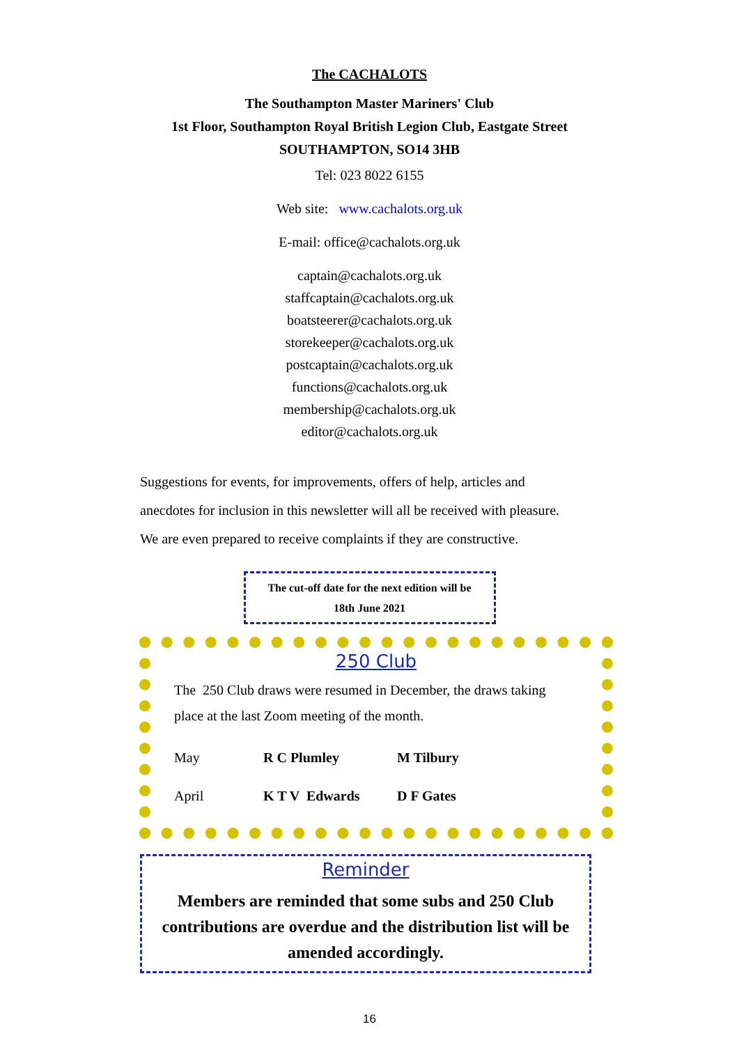The CACHALOTS
The Southampton Master Mariners' Club
1st Floor, Southampton Royal British Legion Club, Eastgate Street
SOUTHAMPTON, SO14 3HB
Tel: 023 8022 6155
Web site: www.cachalots.org.uk
E-mail: office@cachalots.org.uk
captain@cachalots.org.uk
staffcaptain@cachalots.org.uk
boatsteerer@cachalots.org.uk
storekeeper@cachalots.org.uk
postcaptain@cachalots.org.uk
functions@cachalots.org.uk
membership@cachalots.org.uk
editor@cachalots.org.uk
Suggestions for events, for improvements, offers of help, articles and
anecdotes for inclusion in this newsletter will all be received with pleasure.
We are even prepared to receive complaints if they are constructive.
The cut-off date for the next edition will be
18th June 2021
250 Club
The 250 Club draws were resumed in December, the draws taking place at the last Zoom meeting of the month.
| May | R C Plumley | M Tilbury |
| April | K T V Edwards | D F Gates |
Reminder
Members are reminded that some subs and 250 Club contributions are overdue and the distribution list will be amended accordingly.
16